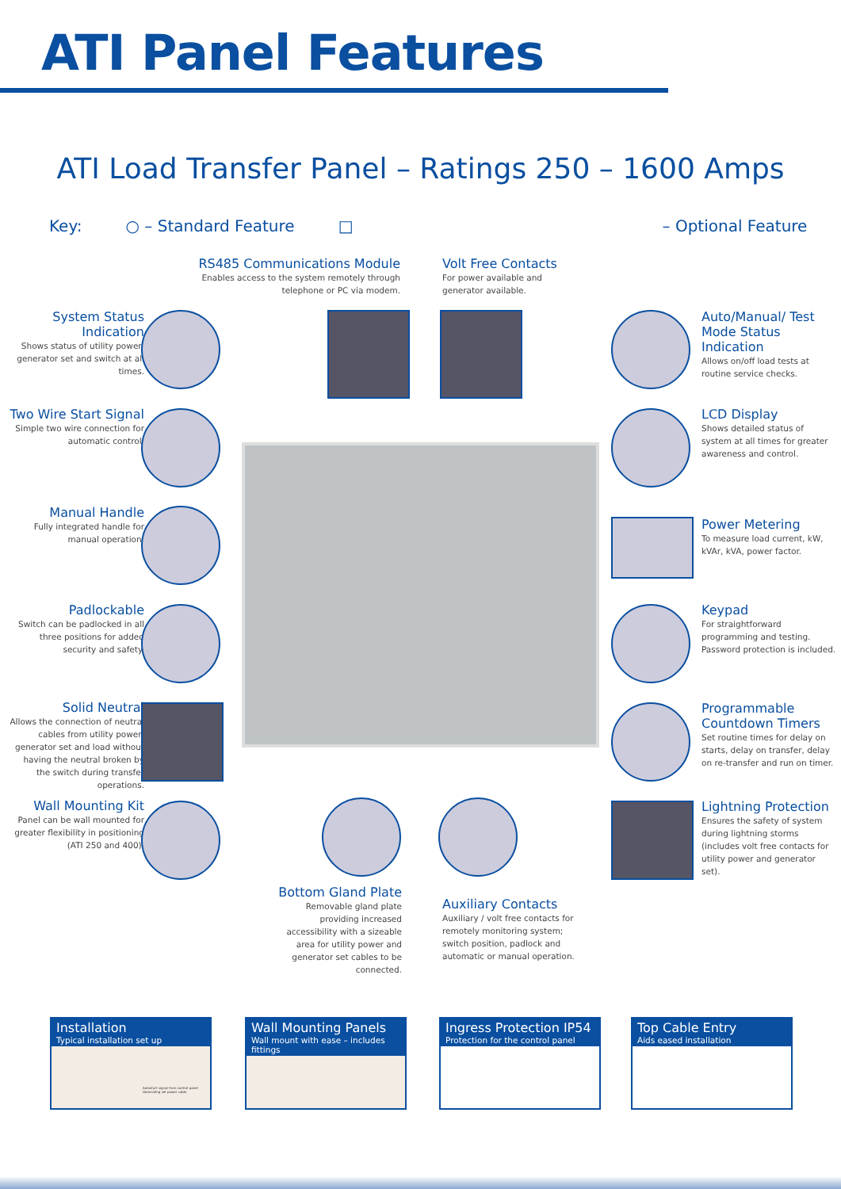ATI Panel Features
ATI Load Transfer Panel – Ratings 250 – 1600 Amps
Key: ○ – Standard Feature □ – Optional Feature
RS485 Communications Module
Enables access to the system remotely through telephone or PC via modem.
Volt Free Contacts
For power available and generator available.
System Status Indication
Shows status of utility power, generator set and switch at all times.
Two Wire Start Signal
Simple two wire connection for automatic control.
Manual Handle
Fully integrated handle for manual operation.
Padlockable
Switch can be padlocked in all three positions for added security and safety.
Solid Neutral
Allows the connection of neutral cables from utility power, generator set and load without having the neutral broken by the switch during transfer operations.
Wall Mounting Kit
Panel can be wall mounted for greater flexibility in positioning (ATI 250 and 400).
Auto/Manual/ Test Mode Status Indication
Allows on/off load tests at routine service checks.
LCD Display
Shows detailed status of system at all times for greater awareness and control.
Power Metering
To measure load current, kW, kVAr, kVA, power factor.
Keypad
For straightforward programming and testing. Password protection is included.
Programmable Countdown Timers
Set routine times for delay on starts, delay on transfer, delay on re-transfer and run on timer.
Lightning Protection
Ensures the safety of system during lightning storms (includes volt free contacts for utility power and generator set).
Bottom Gland Plate
Removable gland plate providing increased accessibility with a sizeable area for utility power and generator set cables to be connected.
Auxiliary Contacts
Auxiliary / volt free contacts for remotely monitoring system; switch position, padlock and automatic or manual operation.
Installation
Typical installation set up
Autostart signal from control panel Generating set power cable
Wall Mounting Panels
Wall mount with ease – includes fittings
Ingress Protection IP54
Protection for the control panel
Top Cable Entry
Aids eased installation